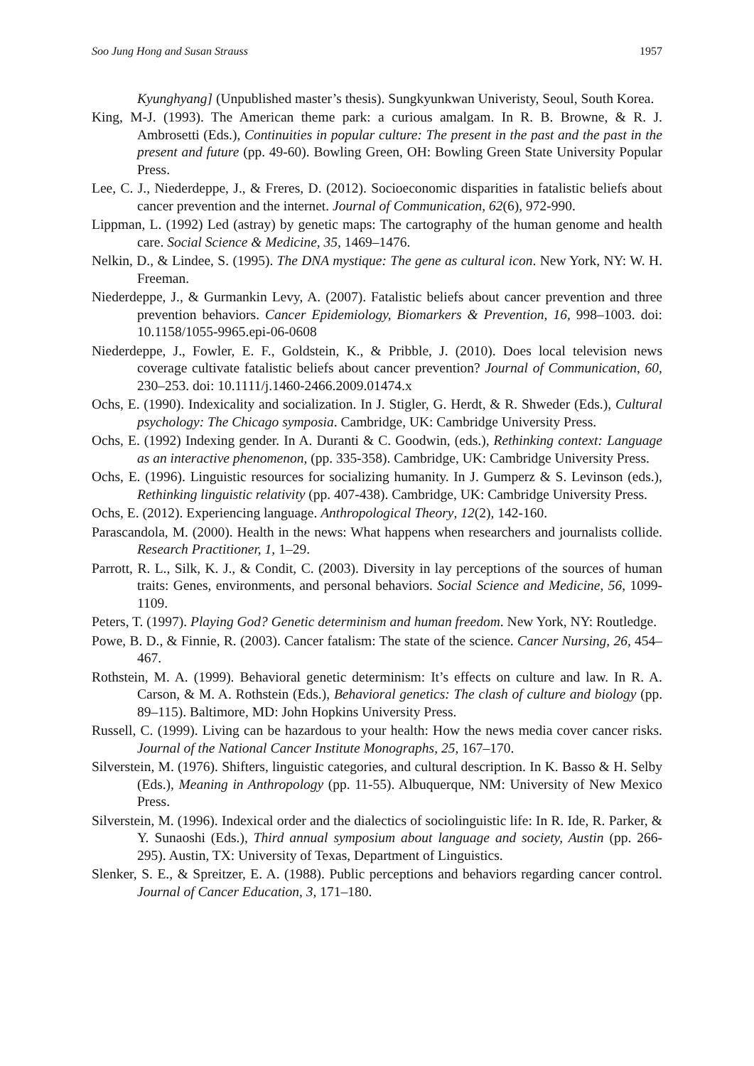Soo Jung Hong and Susan Strauss 1957
Kyunghyang] (Unpublished master’s thesis). Sungkyunkwan Univeristy, Seoul, South Korea.
King, M-J. (1993). The American theme park: a curious amalgam. In R. B. Browne, & R. J. Ambrosetti (Eds.), Continuities in popular culture: The present in the past and the past in the present and future (pp. 49-60). Bowling Green, OH: Bowling Green State University Popular Press.
Lee, C. J., Niederdeppe, J., & Freres, D. (2012). Socioeconomic disparities in fatalistic beliefs about cancer prevention and the internet. Journal of Communication, 62(6), 972-990.
Lippman, L. (1992) Led (astray) by genetic maps: The cartography of the human genome and health care. Social Science & Medicine, 35, 1469–1476.
Nelkin, D., & Lindee, S. (1995). The DNA mystique: The gene as cultural icon. New York, NY: W. H. Freeman.
Niederdeppe, J., & Gurmankin Levy, A. (2007). Fatalistic beliefs about cancer prevention and three prevention behaviors. Cancer Epidemiology, Biomarkers & Prevention, 16, 998–1003. doi: 10.1158/1055-9965.epi-06-0608
Niederdeppe, J., Fowler, E. F., Goldstein, K., & Pribble, J. (2010). Does local television news coverage cultivate fatalistic beliefs about cancer prevention? Journal of Communication, 60, 230–253. doi: 10.1111/j.1460-2466.2009.01474.x
Ochs, E. (1990). Indexicality and socialization. In J. Stigler, G. Herdt, & R. Shweder (Eds.), Cultural psychology: The Chicago symposia. Cambridge, UK: Cambridge University Press.
Ochs, E. (1992) Indexing gender. In A. Duranti & C. Goodwin, (eds.), Rethinking context: Language as an interactive phenomenon, (pp. 335-358). Cambridge, UK: Cambridge University Press.
Ochs, E. (1996). Linguistic resources for socializing humanity. In J. Gumperz & S. Levinson (eds.), Rethinking linguistic relativity (pp. 407-438). Cambridge, UK: Cambridge University Press.
Ochs, E. (2012). Experiencing language. Anthropological Theory, 12(2), 142-160.
Parascandola, M. (2000). Health in the news: What happens when researchers and journalists collide. Research Practitioner, 1, 1–29.
Parrott, R. L., Silk, K. J., & Condit, C. (2003). Diversity in lay perceptions of the sources of human traits: Genes, environments, and personal behaviors. Social Science and Medicine, 56, 1099-1109.
Peters, T. (1997). Playing God? Genetic determinism and human freedom. New York, NY: Routledge.
Powe, B. D., & Finnie, R. (2003). Cancer fatalism: The state of the science. Cancer Nursing, 26, 454–467.
Rothstein, M. A. (1999). Behavioral genetic determinism: It’s effects on culture and law. In R. A. Carson, & M. A. Rothstein (Eds.), Behavioral genetics: The clash of culture and biology (pp. 89–115). Baltimore, MD: John Hopkins University Press.
Russell, C. (1999). Living can be hazardous to your health: How the news media cover cancer risks. Journal of the National Cancer Institute Monographs, 25, 167–170.
Silverstein, M. (1976). Shifters, linguistic categories, and cultural description. In K. Basso & H. Selby (Eds.), Meaning in Anthropology (pp. 11-55). Albuquerque, NM: University of New Mexico Press.
Silverstein, M. (1996). Indexical order and the dialectics of sociolinguistic life: In R. Ide, R. Parker, & Y. Sunaoshi (Eds.), Third annual symposium about language and society, Austin (pp. 266-295). Austin, TX: University of Texas, Department of Linguistics.
Slenker, S. E., & Spreitzer, E. A. (1988). Public perceptions and behaviors regarding cancer control. Journal of Cancer Education, 3, 171–180.